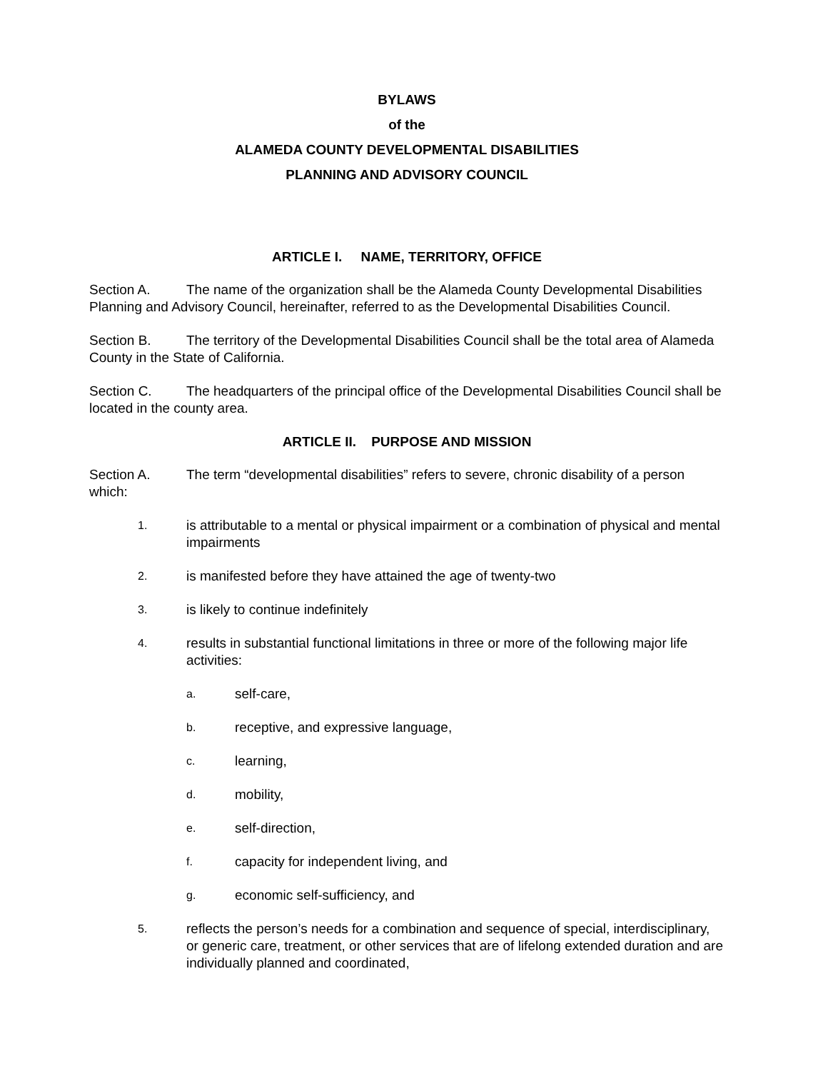BYLAWS
of the
ALAMEDA COUNTY DEVELOPMENTAL DISABILITIES
PLANNING AND ADVISORY COUNCIL
ARTICLE I. NAME, TERRITORY, OFFICE
Section A. The name of the organization shall be the Alameda County Developmental Disabilities Planning and Advisory Council, hereinafter, referred to as the Developmental Disabilities Council.
Section B. The territory of the Developmental Disabilities Council shall be the total area of Alameda County in the State of California.
Section C. The headquarters of the principal office of the Developmental Disabilities Council shall be located in the county area.
ARTICLE II. PURPOSE AND MISSION
Section A. The term “developmental disabilities” refers to severe, chronic disability of a person which:
1. is attributable to a mental or physical impairment or a combination of physical and mental impairments
2. is manifested before they have attained the age of twenty-two
3. is likely to continue indefinitely
4. results in substantial functional limitations in three or more of the following major life activities:
a. self-care,
b. receptive, and expressive language,
c. learning,
d. mobility,
e. self-direction,
f. capacity for independent living, and
g. economic self-sufficiency, and
5. reflects the person’s needs for a combination and sequence of special, interdisciplinary, or generic care, treatment, or other services that are of lifelong extended duration and are individually planned and coordinated,